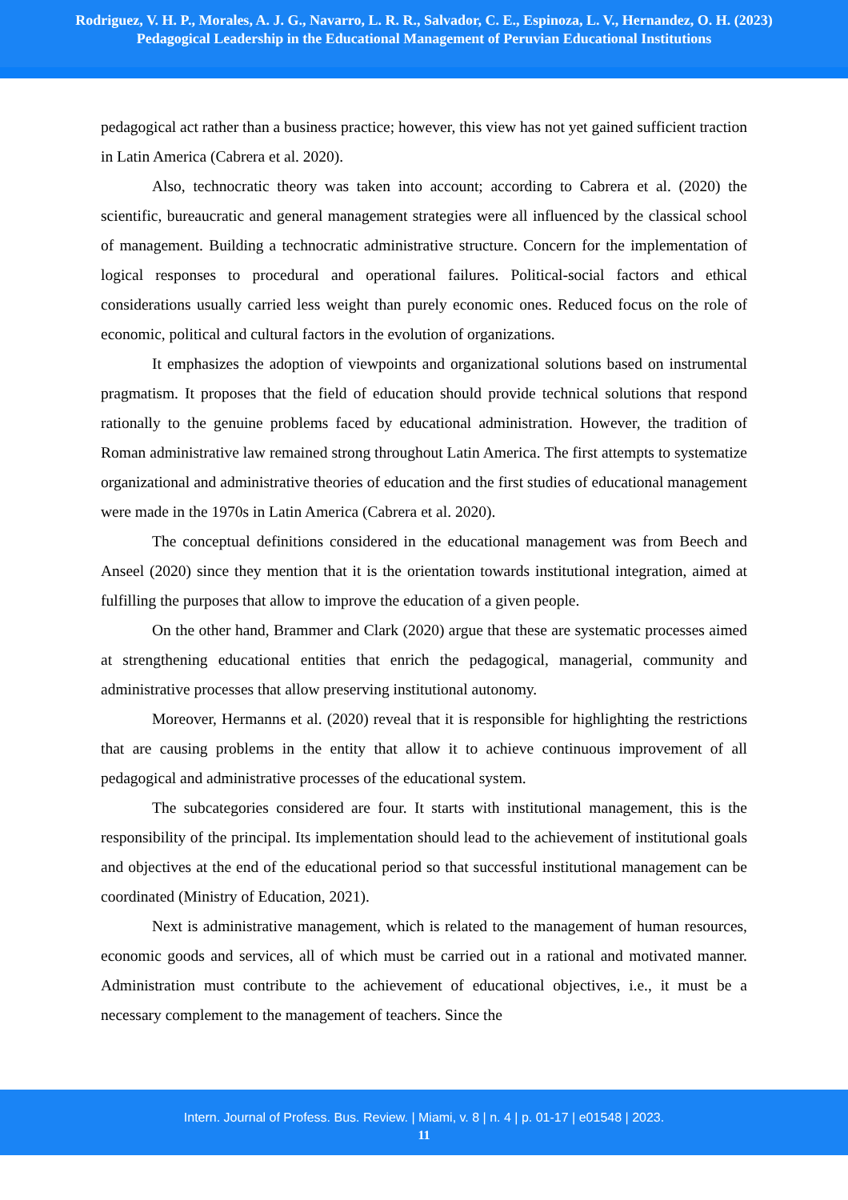Rodriguez, V. H. P., Morales, A. J. G., Navarro, L. R. R., Salvador, C. E., Espinoza, L. V., Hernandez, O. H. (2023)
Pedagogical Leadership in the Educational Management of Peruvian Educational Institutions
pedagogical act rather than a business practice; however, this view has not yet gained sufficient traction in Latin America (Cabrera et al. 2020).
Also, technocratic theory was taken into account; according to Cabrera et al. (2020) the scientific, bureaucratic and general management strategies were all influenced by the classical school of management. Building a technocratic administrative structure. Concern for the implementation of logical responses to procedural and operational failures. Political-social factors and ethical considerations usually carried less weight than purely economic ones. Reduced focus on the role of economic, political and cultural factors in the evolution of organizations.
It emphasizes the adoption of viewpoints and organizational solutions based on instrumental pragmatism. It proposes that the field of education should provide technical solutions that respond rationally to the genuine problems faced by educational administration. However, the tradition of Roman administrative law remained strong throughout Latin America. The first attempts to systematize organizational and administrative theories of education and the first studies of educational management were made in the 1970s in Latin America (Cabrera et al. 2020).
The conceptual definitions considered in the educational management was from Beech and Anseel (2020) since they mention that it is the orientation towards institutional integration, aimed at fulfilling the purposes that allow to improve the education of a given people.
On the other hand, Brammer and Clark (2020) argue that these are systematic processes aimed at strengthening educational entities that enrich the pedagogical, managerial, community and administrative processes that allow preserving institutional autonomy.
Moreover, Hermanns et al. (2020) reveal that it is responsible for highlighting the restrictions that are causing problems in the entity that allow it to achieve continuous improvement of all pedagogical and administrative processes of the educational system.
The subcategories considered are four. It starts with institutional management, this is the responsibility of the principal. Its implementation should lead to the achievement of institutional goals and objectives at the end of the educational period so that successful institutional management can be coordinated (Ministry of Education, 2021).
Next is administrative management, which is related to the management of human resources, economic goods and services, all of which must be carried out in a rational and motivated manner. Administration must contribute to the achievement of educational objectives, i.e., it must be a necessary complement to the management of teachers. Since the
Intern. Journal of Profess. Bus. Review. | Miami, v. 8 | n. 4 | p. 01-17 | e01548 | 2023.
11